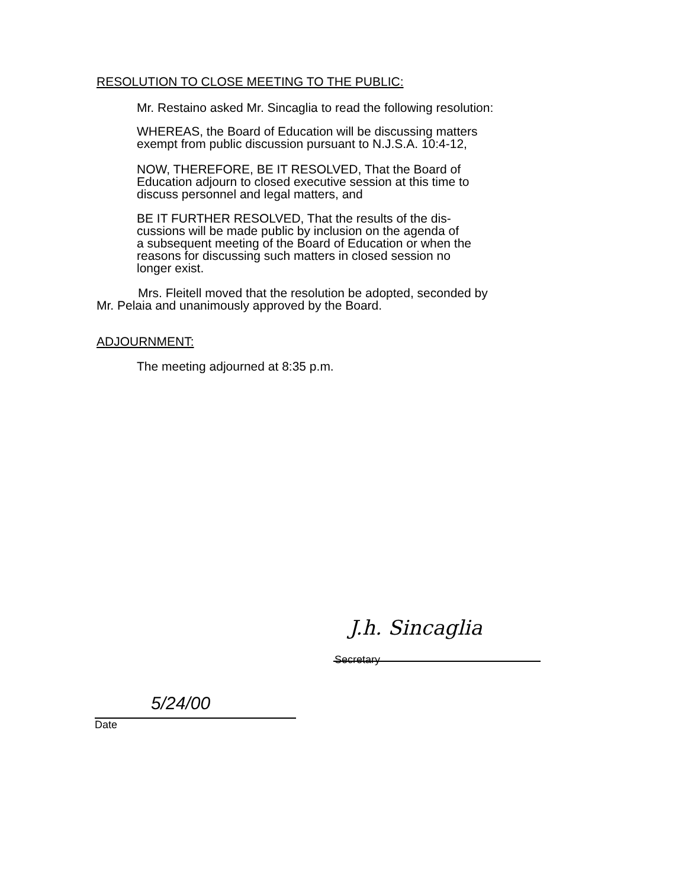RESOLUTION TO CLOSE MEETING TO THE PUBLIC:
Mr. Restaino asked Mr. Sincaglia to read the following resolution:
WHEREAS, the Board of Education will be discussing matters
exempt from public discussion pursuant to N.J.S.A. 10:4-12,
NOW, THEREFORE, BE IT RESOLVED, That the Board of
Education adjourn to closed executive session at this time to
discuss personnel and legal matters, and
BE IT FURTHER RESOLVED, That the results of the dis-
cussions will be made public by inclusion on the agenda of
a subsequent meeting of the Board of Education or when the
reasons for discussing such matters in closed session no
longer exist.
Mrs. Fleitell moved that the resolution be adopted, seconded by
Mr. Pelaia and unanimously approved by the Board.
ADJOURNMENT:
The meeting adjourned at 8:35 p.m.
J.h. Sincaglia
Secretary
5/24/00
Date